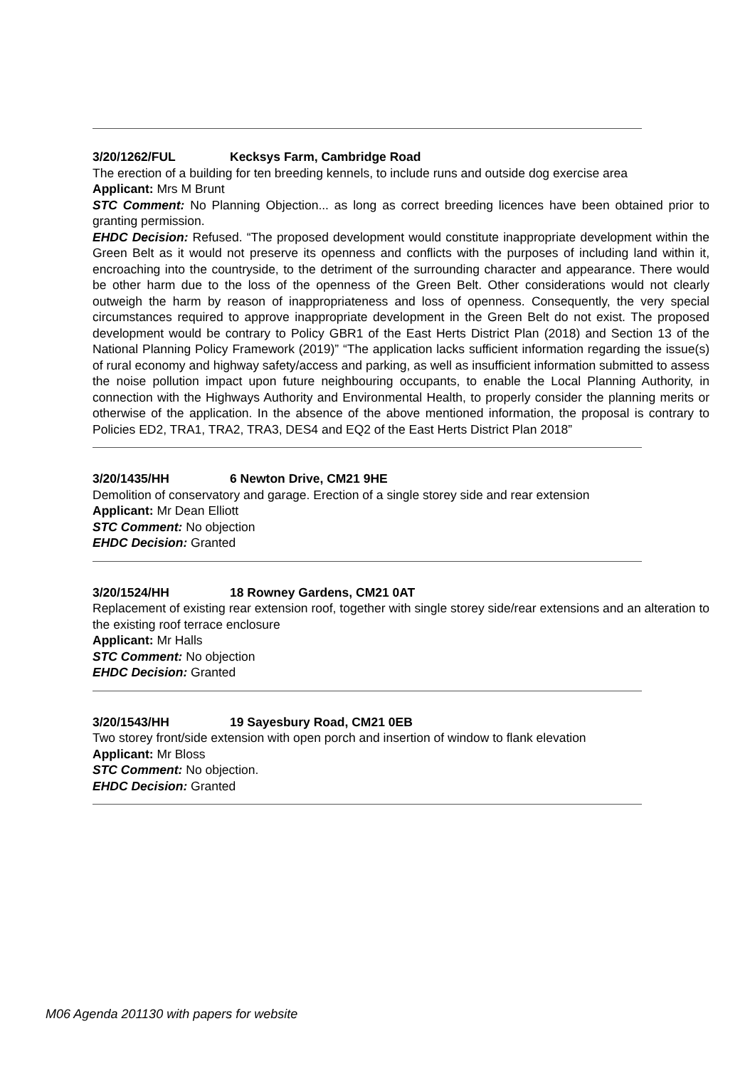3/20/1262/FUL Kecksys Farm, Cambridge Road
The erection of a building for ten breeding kennels, to include runs and outside dog exercise area
Applicant: Mrs M Brunt
STC Comment: No Planning Objection... as long as correct breeding licences have been obtained prior to granting permission.
EHDC Decision: Refused. “The proposed development would constitute inappropriate development within the Green Belt as it would not preserve its openness and conflicts with the purposes of including land within it, encroaching into the countryside, to the detriment of the surrounding character and appearance. There would be other harm due to the loss of the openness of the Green Belt. Other considerations would not clearly outweigh the harm by reason of inappropriateness and loss of openness. Consequently, the very special circumstances required to approve inappropriate development in the Green Belt do not exist. The proposed development would be contrary to Policy GBR1 of the East Herts District Plan (2018) and Section 13 of the National Planning Policy Framework (2019)” “The application lacks sufficient information regarding the issue(s) of rural economy and highway safety/access and parking, as well as insufficient information submitted to assess the noise pollution impact upon future neighbouring occupants, to enable the Local Planning Authority, in connection with the Highways Authority and Environmental Health, to properly consider the planning merits or otherwise of the application. In the absence of the above mentioned information, the proposal is contrary to Policies ED2, TRA1, TRA2, TRA3, DES4 and EQ2 of the East Herts District Plan 2018”
3/20/1435/HH 6 Newton Drive, CM21 9HE
Demolition of conservatory and garage. Erection of a single storey side and rear extension
Applicant: Mr Dean Elliott
STC Comment: No objection
EHDC Decision: Granted
3/20/1524/HH 18 Rowney Gardens, CM21 0AT
Replacement of existing rear extension roof, together with single storey side/rear extensions and an alteration to the existing roof terrace enclosure
Applicant: Mr Halls
STC Comment: No objection
EHDC Decision: Granted
3/20/1543/HH 19 Sayesbury Road, CM21 0EB
Two storey front/side extension with open porch and insertion of window to flank elevation
Applicant: Mr Bloss
STC Comment: No objection.
EHDC Decision: Granted
M06 Agenda 201130 with papers for website